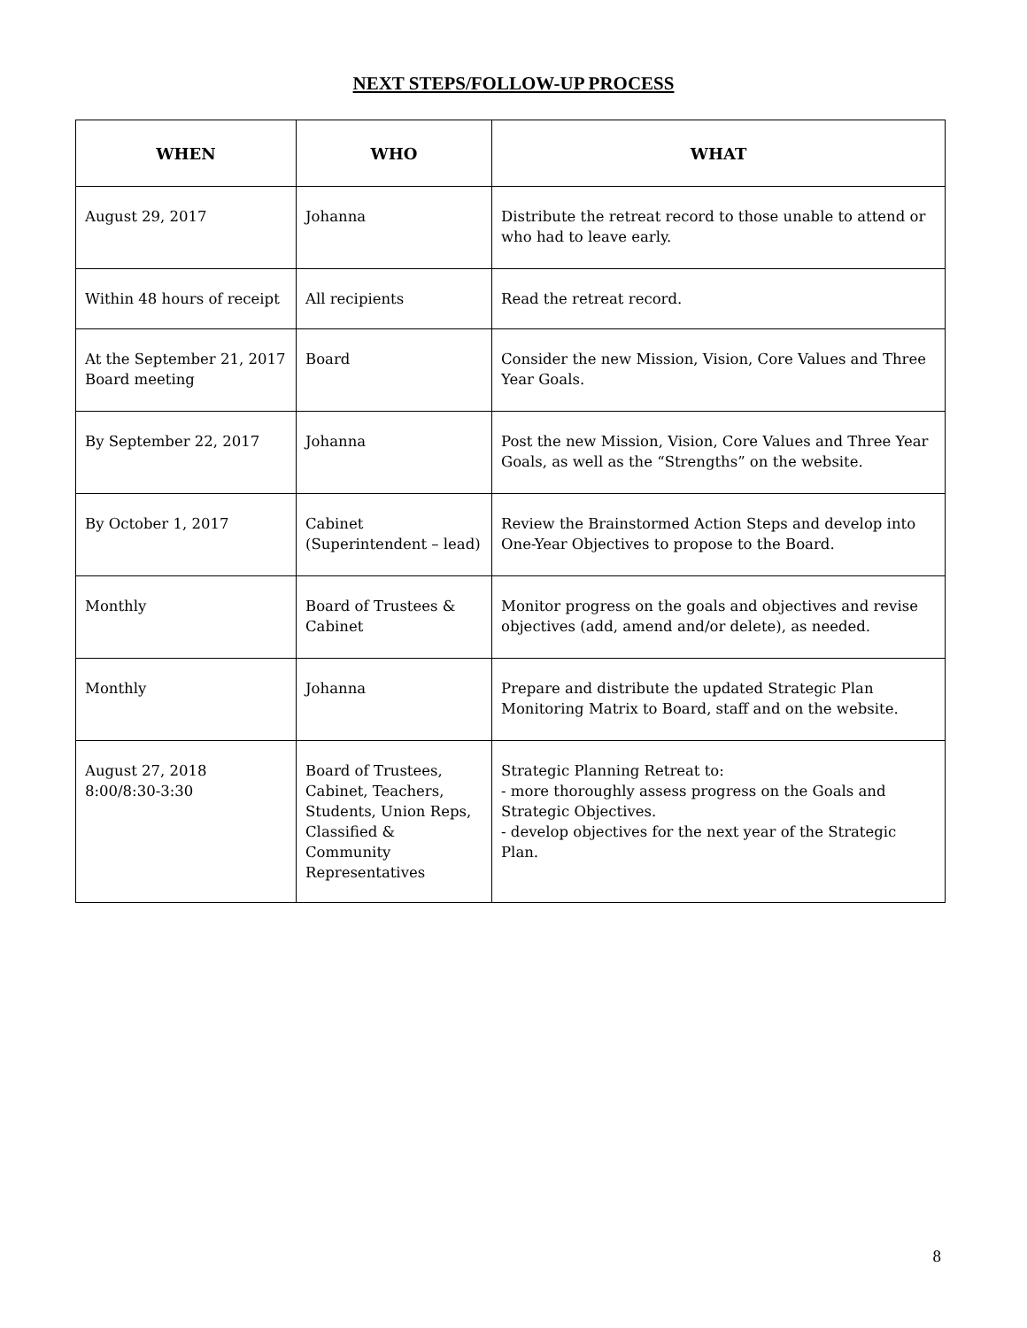NEXT STEPS/FOLLOW-UP PROCESS
| WHEN | WHO | WHAT |
| --- | --- | --- |
| August 29, 2017 | Johanna | Distribute the retreat record to those unable to attend or who had to leave early. |
| Within 48 hours of receipt | All recipients | Read the retreat record. |
| At the September 21, 2017 Board meeting | Board | Consider the new Mission, Vision, Core Values and Three Year Goals. |
| By September 22, 2017 | Johanna | Post the new Mission, Vision, Core Values and Three Year Goals, as well as the “Strengths” on the website. |
| By October 1, 2017 | Cabinet (Superintendent – lead) | Review the Brainstormed Action Steps and develop into One-Year Objectives to propose to the Board. |
| Monthly | Board of Trustees & Cabinet | Monitor progress on the goals and objectives and revise objectives (add, amend and/or delete), as needed. |
| Monthly | Johanna | Prepare and distribute the updated Strategic Plan Monitoring Matrix to Board, staff and on the website. |
| August 27, 2018 8:00/8:30-3:30 | Board of Trustees, Cabinet, Teachers, Students, Union Reps, Classified & Community Representatives | Strategic Planning Retreat to: - more thoroughly assess progress on the Goals and Strategic Objectives. - develop objectives for the next year of the Strategic Plan. |
8